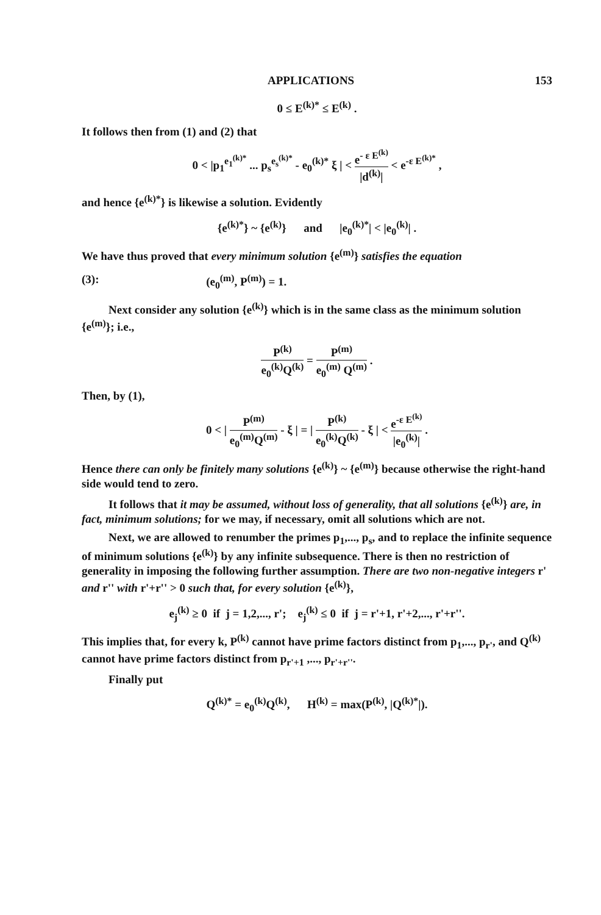APPLICATIONS 153
0 ≤ E<sup>(k)*</sup> ≤ E<sup>(k)</sup> .
It follows then from (1) and (2) that
0 < |p<sub>1</sub><sup>e<sub>1</sub><sup>(k)*</sup></sup> ... p<sub>s</sub><sup>e<sub>s</sub><sup>(k)*</sup></sup> - e<sub>0</sub><sup>(k)*</sup> ξ | < e<sup>- ε E<sup>(k)</sup></sup> |d<sup>(k)</sup>| < e<sup>-ε E<sup>(k)*</sup></sup> ,
and hence {e<sup>(k)*</sup>} is likewise a solution. Evidently
{e<sup>(k)*</sup>} ~ {e<sup>(k)</sup>} and |e<sub>0</sub><sup>(k)*</sup>| < |e<sub>0</sub><sup>(k)</sup>| .
We have thus proved that every minimum solution {e<sup>(m)</sup>} satisfies the equation
(3): (e<sub>0</sub><sup>(m)</sup>, P<sup>(m)</sup>) = 1.
Next consider any solution {e<sup>(k)</sup>} which is in the same class as the minimum solution {e<sup>(m)</sup>}; i.e.,
P<sup>(k)</sup> e<sub>0</sub><sup>(k)</sup>Q<sup>(k)</sup> = P<sup>(m)</sup> e<sub>0</sub><sup>(m)</sup> Q<sup>(m)</sup> .
Then, by (1),
0 < | P<sup>(m)</sup> e<sub>0</sub><sup>(m)</sup>Q<sup>(m)</sup> - ξ | = | P<sup>(k)</sup> e<sub>0</sub><sup>(k)</sup>Q<sup>(k)</sup> - ξ | < e<sup>-ε E<sup>(k)</sup></sup> |e<sub>0</sub><sup>(k)</sup>| .
Hence there can only be finitely many solutions {e<sup>(k)</sup>} ~ {e<sup>(m)</sup>} because otherwise the right-hand side would tend to zero.
It follows that it may be assumed, without loss of generality, that all solutions {e<sup>(k)</sup>} are, in fact, minimum solutions; for we may, if necessary, omit all solutions which are not.
Next, we are allowed to renumber the primes p<sub>1</sub>,..., p<sub>s</sub>, and to replace the infinite sequence of minimum solutions {e<sup>(k)</sup>} by any infinite subsequence. There is then no restriction of generality in imposing the following further assumption. There are two non-negative integers r' and r'' with r'+r'' > 0 such that, for every solution {e<sup>(k)</sup>},
e<sub>j</sub><sup>(k)</sup> ≥ 0 if j = 1,2,..., r'; e<sub>j</sub><sup>(k)</sup> ≤ 0 if j = r'+1, r'+2,..., r'+r''.
This implies that, for every k, P<sup>(k)</sup> cannot have prime factors distinct from p<sub>1</sub>,..., p<sub>r'</sub>, and Q<sup>(k)</sup> cannot have prime factors distinct from p<sub>r'+1</sub> ,..., p<sub>r'+r''</sub>.
Finally put
Q<sup>(k)*</sup> = e<sub>0</sub><sup>(k)</sup>Q<sup>(k)</sup>, H<sup>(k)</sup> = max(P<sup>(k)</sup>, |Q<sup>(k)*</sup>|).